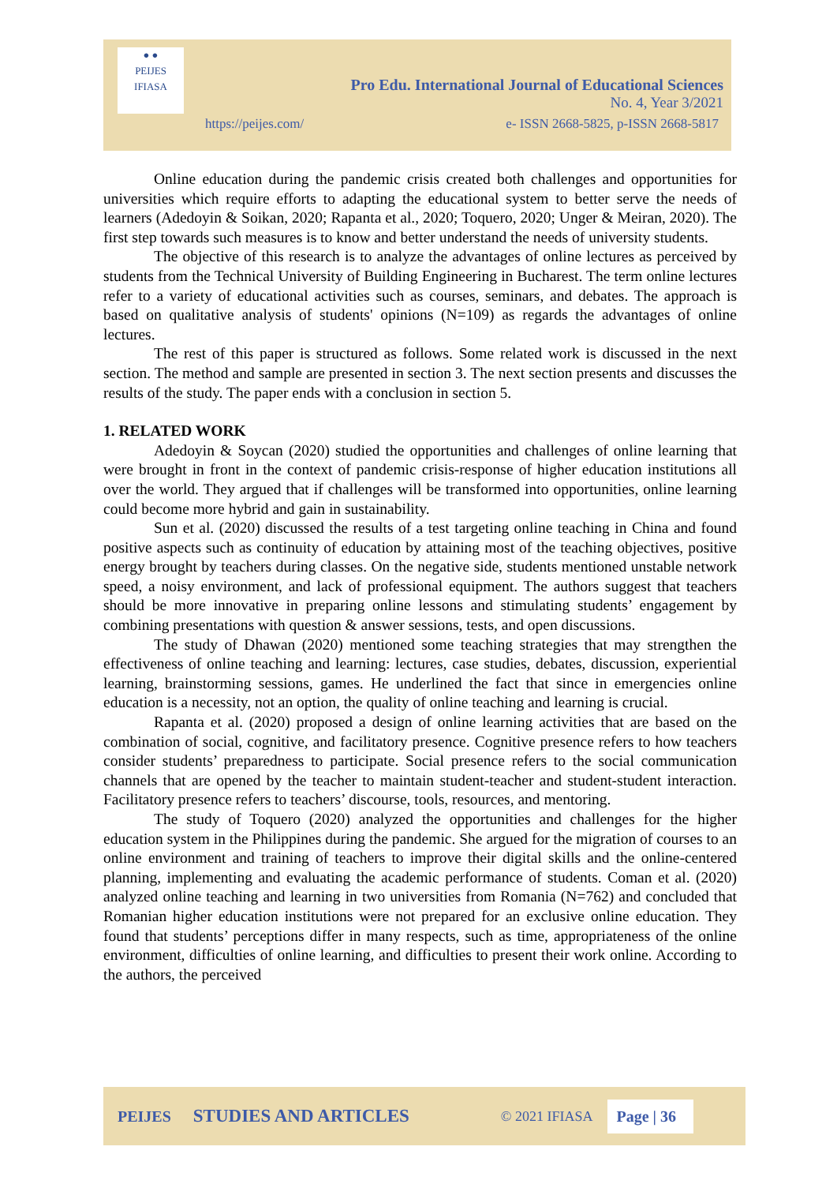● ●
PEIJES
IFIASA
Pro Edu. International Journal of Educational Sciences
No. 4, Year 3/2021
https://peijes.com/
e- ISSN 2668-5825, p-ISSN 2668-5817
Online education during the pandemic crisis created both challenges and opportunities for universities which require efforts to adapting the educational system to better serve the needs of learners (Adedoyin & Soikan, 2020; Rapanta et al., 2020; Toquero, 2020; Unger & Meiran, 2020). The first step towards such measures is to know and better understand the needs of university students.
The objective of this research is to analyze the advantages of online lectures as perceived by students from the Technical University of Building Engineering in Bucharest. The term online lectures refer to a variety of educational activities such as courses, seminars, and debates. The approach is based on qualitative analysis of students' opinions (N=109) as regards the advantages of online lectures.
The rest of this paper is structured as follows. Some related work is discussed in the next section. The method and sample are presented in section 3. The next section presents and discusses the results of the study. The paper ends with a conclusion in section 5.
1. RELATED WORK
Adedoyin & Soycan (2020) studied the opportunities and challenges of online learning that were brought in front in the context of pandemic crisis-response of higher education institutions all over the world. They argued that if challenges will be transformed into opportunities, online learning could become more hybrid and gain in sustainability.
Sun et al. (2020) discussed the results of a test targeting online teaching in China and found positive aspects such as continuity of education by attaining most of the teaching objectives, positive energy brought by teachers during classes. On the negative side, students mentioned unstable network speed, a noisy environment, and lack of professional equipment. The authors suggest that teachers should be more innovative in preparing online lessons and stimulating students’ engagement by combining presentations with question & answer sessions, tests, and open discussions.
The study of Dhawan (2020) mentioned some teaching strategies that may strengthen the effectiveness of online teaching and learning: lectures, case studies, debates, discussion, experiential learning, brainstorming sessions, games. He underlined the fact that since in emergencies online education is a necessity, not an option, the quality of online teaching and learning is crucial.
Rapanta et al. (2020) proposed a design of online learning activities that are based on the combination of social, cognitive, and facilitatory presence. Cognitive presence refers to how teachers consider students’ preparedness to participate. Social presence refers to the social communication channels that are opened by the teacher to maintain student-teacher and student-student interaction. Facilitatory presence refers to teachers’ discourse, tools, resources, and mentoring.
The study of Toquero (2020) analyzed the opportunities and challenges for the higher education system in the Philippines during the pandemic. She argued for the migration of courses to an online environment and training of teachers to improve their digital skills and the online-centered planning, implementing and evaluating the academic performance of students. Coman et al. (2020) analyzed online teaching and learning in two universities from Romania (N=762) and concluded that Romanian higher education institutions were not prepared for an exclusive online education. They found that students’ perceptions differ in many respects, such as time, appropriateness of the online environment, difficulties of online learning, and difficulties to present their work online. According to the authors, the perceived
PEIJES STUDIES AND ARTICLES © 2021 IFIASA Page | 36